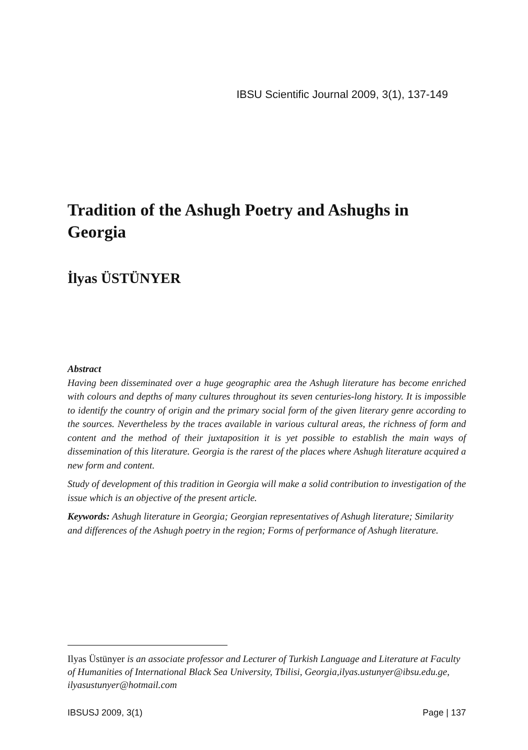IBSU Scientific Journal 2009, 3(1), 137-149
Tradition of the Ashugh Poetry and Ashughs in Georgia
İlyas ÜSTÜNYER
Abstract
Having been disseminated over a huge geographic area the Ashugh literature has become enriched with colours and depths of many cultures throughout its seven centuries-long history. It is impossible to identify the country of origin and the primary social form of the given literary genre according to the sources. Nevertheless by the traces available in various cultural areas, the richness of form and content and the method of their juxtaposition it is yet possible to establish the main ways of dissemination of this literature. Georgia is the rarest of the places where Ashugh literature acquired a new form and content.
Study of development of this tradition in Georgia will make a solid contribution to investigation of the issue which is an objective of the present article.
Keywords: Ashugh literature in Georgia; Georgian representatives of Ashugh literature; Similarity and differences of the Ashugh poetry in the region; Forms of performance of Ashugh literature.
Ilyas Üstünyer is an associate professor and Lecturer of Turkish Language and Literature at Faculty of Humanities of International Black Sea University, Tbilisi, Georgia,ilyas.ustunyer@ibsu.edu.ge, ilyasustunyer@hotmail.com
IBSUSJ 2009, 3(1) Page | 137